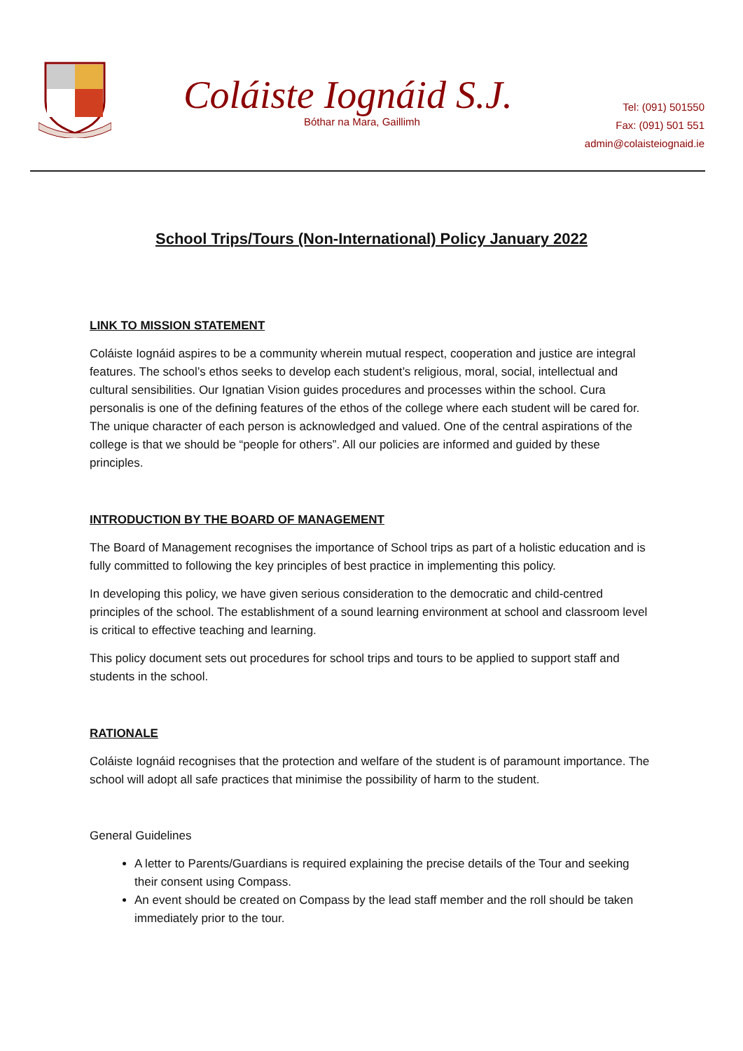Coláiste Iognáid S.J.
Bóthar na Mara, Gaillimh
Tel: (091) 501550
Fax: (091) 501 551
admin@colaisteiognaid.ie
School Trips/Tours (Non-International) Policy January 2022
LINK TO MISSION STATEMENT
Coláiste Iognáid aspires to be a community wherein mutual respect, cooperation and justice are integral features. The school’s ethos seeks to develop each student’s religious, moral, social, intellectual and cultural sensibilities. Our Ignatian Vision guides procedures and processes within the school. Cura personalis is one of the defining features of the ethos of the college where each student will be cared for. The unique character of each person is acknowledged and valued. One of the central aspirations of the college is that we should be “people for others”. All our policies are informed and guided by these principles.
INTRODUCTION BY THE BOARD OF MANAGEMENT
The Board of Management recognises the importance of School trips as part of a holistic education and is fully committed to following the key principles of best practice in implementing this policy.
In developing this policy, we have given serious consideration to the democratic and child-centred principles of the school. The establishment of a sound learning environment at school and classroom level is critical to effective teaching and learning.
This policy document sets out procedures for school trips and tours to be applied to support staff and students in the school.
RATIONALE
Coláiste Iognáid recognises that the protection and welfare of the student is of paramount importance. The school will adopt all safe practices that minimise the possibility of harm to the student.
General Guidelines
A letter to Parents/Guardians is required explaining the precise details of the Tour and seeking their consent using Compass.
An event should be created on Compass by the lead staff member and the roll should be taken immediately prior to the tour.